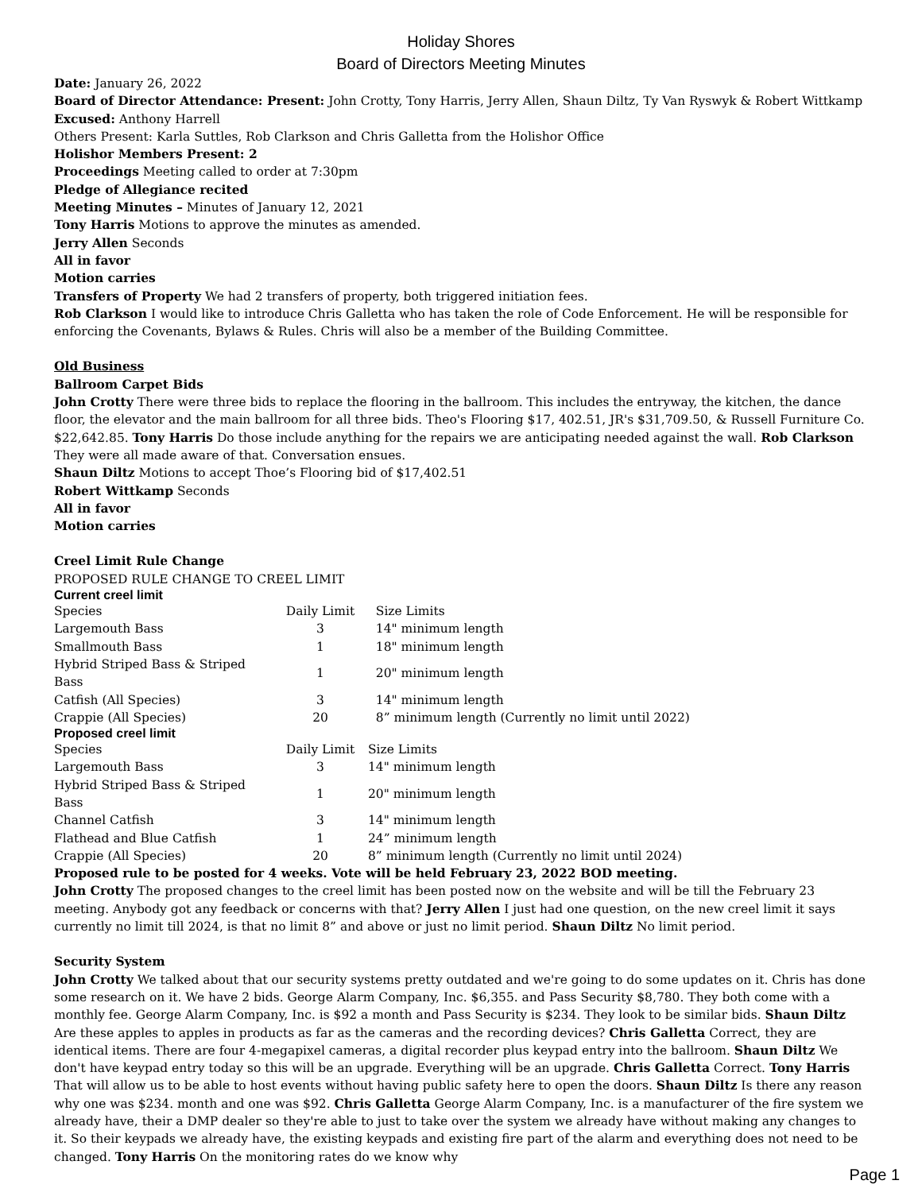Holiday Shores
Board of Directors Meeting Minutes
Date: January 26, 2022
Board of Director Attendance: Present: John Crotty, Tony Harris, Jerry Allen, Shaun Diltz, Ty Van Ryswyk & Robert Wittkamp
Excused: Anthony Harrell
Others Present: Karla Suttles, Rob Clarkson and Chris Galletta from the Holishor Office
Holishor Members Present: 2
Proceedings Meeting called to order at 7:30pm
Pledge of Allegiance recited
Meeting Minutes – Minutes of January 12, 2021
Tony Harris Motions to approve the minutes as amended.
Jerry Allen Seconds
All in favor
Motion carries
Transfers of Property We had 2 transfers of property, both triggered initiation fees.
Rob Clarkson I would like to introduce Chris Galletta who has taken the role of Code Enforcement. He will be responsible for enforcing the Covenants, Bylaws & Rules. Chris will also be a member of the Building Committee.
Old Business
Ballroom Carpet Bids
John Crotty There were three bids to replace the flooring in the ballroom. This includes the entryway, the kitchen, the dance floor, the elevator and the main ballroom for all three bids. Theo's Flooring $17, 402.51, JR's $31,709.50, & Russell Furniture Co. $22,642.85. Tony Harris Do those include anything for the repairs we are anticipating needed against the wall. Rob Clarkson They were all made aware of that. Conversation ensues.
Shaun Diltz Motions to accept Thoe’s Flooring bid of $17,402.51
Robert Wittkamp Seconds
All in favor
Motion carries
Creel Limit Rule Change
PROPOSED RULE CHANGE TO CREEL LIMIT
Current creel limit
| Species | Daily Limit | Size Limits |
| Largemouth Bass | 3 | 14" minimum length |
| Smallmouth Bass | 1 | 18" minimum length |
| Hybrid Striped Bass & Striped Bass | 1 | 20" minimum length |
| Catfish (All Species) | 3 | 14" minimum length |
| Crappie (All Species) | 20 | 8” minimum length (Currently no limit until 2022) |
Proposed creel limit
| Species | Daily Limit | Size Limits |
| Largemouth Bass | 3 | 14" minimum length |
| Hybrid Striped Bass & Striped Bass | 1 | 20" minimum length |
| Channel Catfish | 3 | 14" minimum length |
| Flathead and Blue Catfish | 1 | 24” minimum length |
| Crappie (All Species) | 20 | 8” minimum length (Currently no limit until 2024) |
Proposed rule to be posted for 4 weeks. Vote will be held February 23, 2022 BOD meeting.
John Crotty The proposed changes to the creel limit has been posted now on the website and will be till the February 23 meeting. Anybody got any feedback or concerns with that? Jerry Allen I just had one question, on the new creel limit it says currently no limit till 2024, is that no limit 8” and above or just no limit period. Shaun Diltz No limit period.
Security System
John Crotty We talked about that our security systems pretty outdated and we're going to do some updates on it. Chris has done some research on it. We have 2 bids. George Alarm Company, Inc. $6,355. and Pass Security $8,780. They both come with a monthly fee. George Alarm Company, Inc. is $92 a month and Pass Security is $234. They look to be similar bids. Shaun Diltz Are these apples to apples in products as far as the cameras and the recording devices? Chris Galletta Correct, they are identical items. There are four 4-megapixel cameras, a digital recorder plus keypad entry into the ballroom. Shaun Diltz We don't have keypad entry today so this will be an upgrade. Everything will be an upgrade. Chris Galletta Correct. Tony Harris That will allow us to be able to host events without having public safety here to open the doors. Shaun Diltz Is there any reason why one was $234. month and one was $92. Chris Galletta George Alarm Company, Inc. is a manufacturer of the fire system we already have, their a DMP dealer so they're able to just to take over the system we already have without making any changes to it. So their keypads we already have, the existing keypads and existing fire part of the alarm and everything does not need to be changed. Tony Harris On the monitoring rates do we know why
Page 1